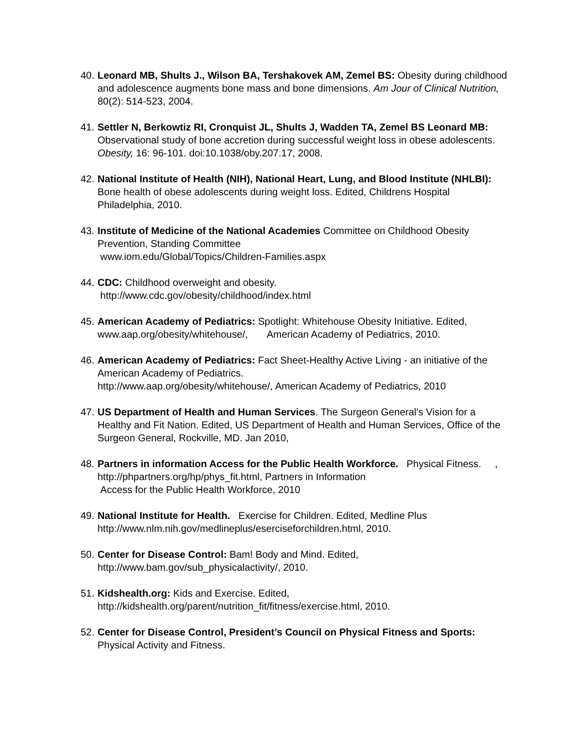40.
Leonard MB, Shults J., Wilson BA, Tershakovek AM, Zemel BS: Obesity during childhood and adolescence augments bone mass and bone dimensions. Am Jour of Clinical Nutrition, 80(2): 514-523, 2004.
41.
Settler N, Berkowtiz RI, Cronquist JL, Shults J, Wadden TA, Zemel BS Leonard MB: Observational study of bone accretion during successful weight loss in obese adolescents. Obesity, 16: 96-101. doi:10.1038/oby.207.17, 2008.
42.
National Institute of Health (NIH), National Heart, Lung, and Blood Institute (NHLBI): Bone health of obese adolescents during weight loss. Edited, Childrens Hospital Philadelphia, 2010.
43.
Institute of Medicine of the National Academies Committee on Childhood Obesity Prevention, Standing Committee
www.iom.edu/Global/Topics/Children-Families.aspx
44.
CDC: Childhood overweight and obesity.
http://www.cdc.gov/obesity/childhood/index.html
45.
American Academy of Pediatrics: Spotlight: Whitehouse Obesity Initiative. Edited, www.aap.org/obesity/whitehouse/, American Academy of Pediatrics, 2010.
46.
American Academy of Pediatrics: Fact Sheet-Healthy Active Living - an initiative of the American Academy of Pediatrics.
http://www.aap.org/obesity/whitehouse/, American Academy of Pediatrics, 2010
47.
US Department of Health and Human Services. The Surgeon General's Vision for a Healthy and Fit Nation. Edited, US Department of Health and Human Services, Office of the Surgeon General, Rockville, MD. Jan 2010,
48.
Partners in information Access for the Public Health Workforce. Physical Fitness. , http://phpartners.org/hp/phys_fit.html, Partners in Information
Access for the Public Health Workforce, 2010
49.
National Institute for Health. Exercise for Children. Edited, Medline Plus http://www.nlm.nih.gov/medlineplus/eserciseforchildren.html, 2010.
50.
Center for Disease Control: Bam! Body and Mind. Edited,
http://www.bam.gov/sub_physicalactivity/, 2010.
51.
Kidshealth.org: Kids and Exercise. Edited,
http://kidshealth.org/parent/nutrition_fit/fitness/exercise.html, 2010.
52.
Center for Disease Control, President’s Council on Physical Fitness and Sports: Physical Activity and Fitness.